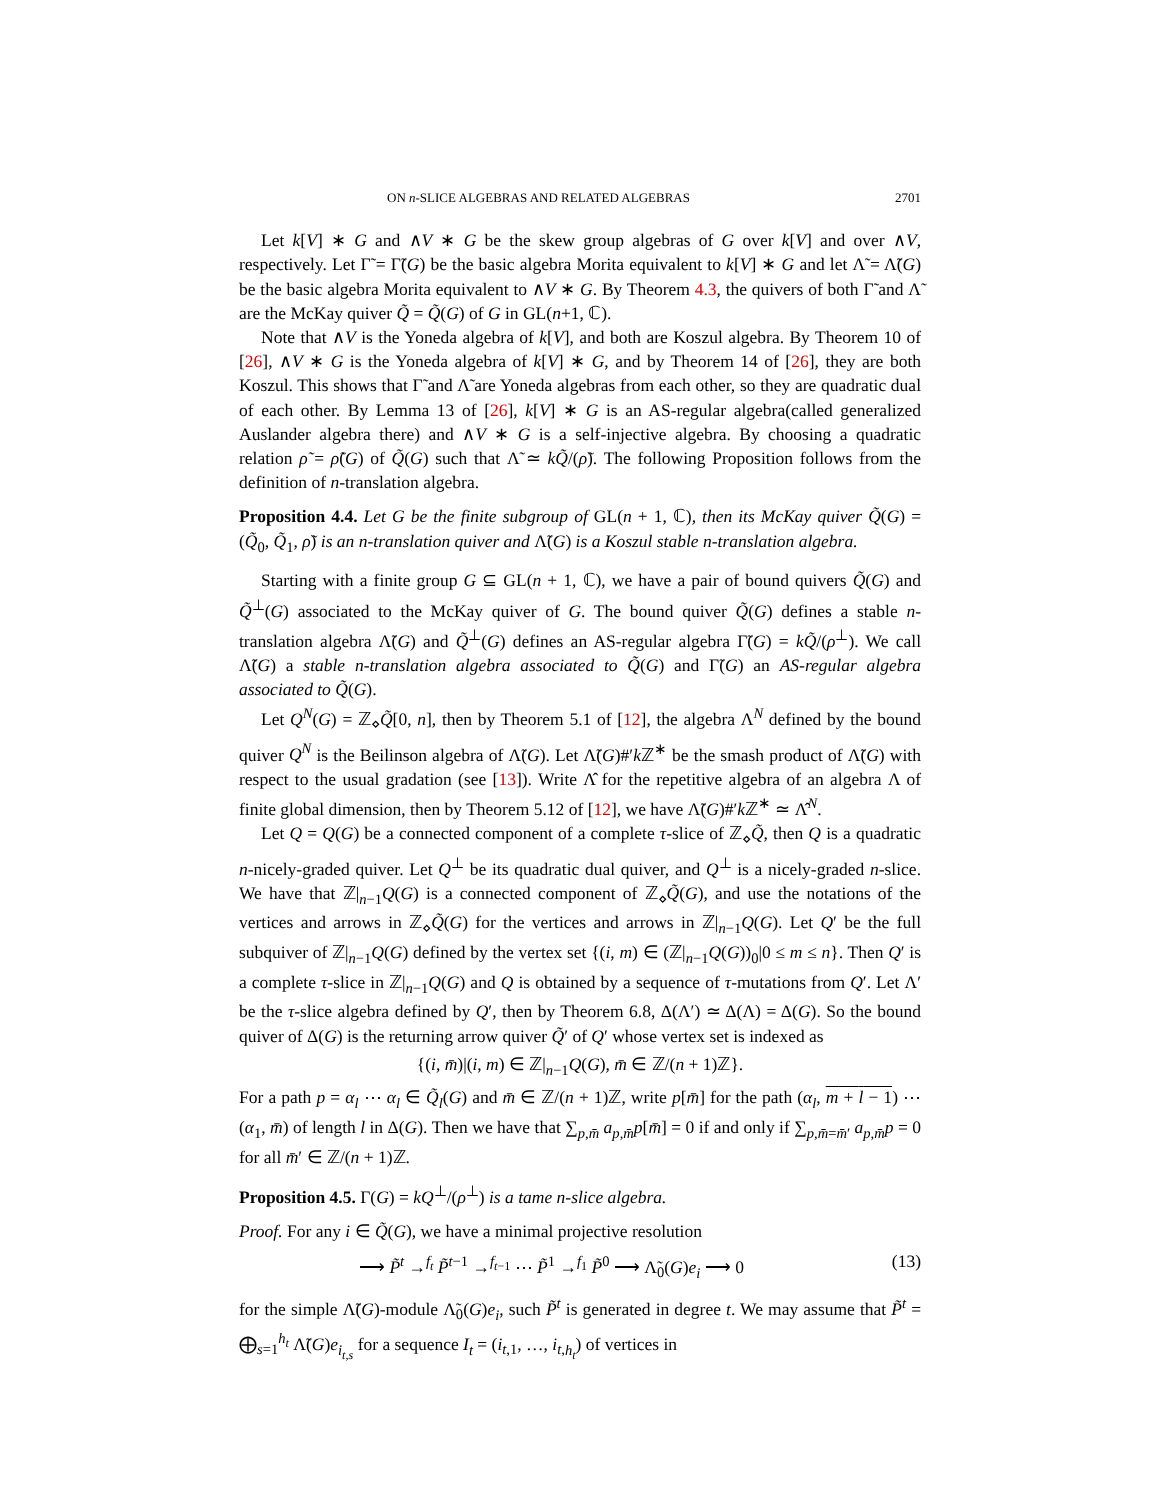ON n-SLICE ALGEBRAS AND RELATED ALGEBRAS 2701
Let k[V] ∗ G and ∧V ∗ G be the skew group algebras of G over k[V] and over ∧V, respectively. Let Γ̃ = Γ̃(G) be the basic algebra Morita equivalent to k[V] ∗ G and let Λ̃ = Λ̃(G) be the basic algebra Morita equivalent to ∧V ∗ G. By Theorem 4.3, the quivers of both Γ̃ and Λ̃ are the McKay quiver Q̃ = Q̃(G) of G in GL(n+1, ℂ).
Note that ∧V is the Yoneda algebra of k[V], and both are Koszul algebra. By Theorem 10 of [26], ∧V ∗ G is the Yoneda algebra of k[V] ∗ G, and by Theorem 14 of [26], they are both Koszul. This shows that Γ̃ and Λ̃ are Yoneda algebras from each other, so they are quadratic dual of each other. By Lemma 13 of [26], k[V] ∗ G is an AS-regular algebra(called generalized Auslander algebra there) and ∧V ∗ G is a self-injective algebra. By choosing a quadratic relation ρ̃ = ρ̃(G) of Q̃(G) such that Λ̃ ≃ kQ̃/(ρ̃). The following Proposition follows from the definition of n-translation algebra.
Proposition 4.4. Let G be the finite subgroup of GL(n + 1, ℂ), then its McKay quiver Q̃(G) = (Q̃<sub>0</sub>, Q̃<sub>1</sub>, ρ̃) is an n-translation quiver and Λ̃(G) is a Koszul stable n-translation algebra.
Starting with a finite group G ⊆ GL(n + 1, ℂ), we have a pair of bound quivers Q̃(G) and Q̃<sup>⊥</sup>(G) associated to the McKay quiver of G. The bound quiver Q̃(G) defines a stable n-translation algebra Λ̃(G) and Q̃<sup>⊥</sup>(G) defines an AS-regular algebra Γ̃(G) = kQ̃/(ρ<sup>⊥</sup>). We call Λ̃(G) a stable n-translation algebra associated to Q̃(G) and Γ̃(G) an AS-regular algebra associated to Q̃(G).
Let Q<sup>N</sup>(G) = ℤ<sub>⋄</sub>Q̃[0, n], then by Theorem 5.1 of [12], the algebra Λ<sup>N</sup> defined by the bound quiver Q<sup>N</sup> is the Beilinson algebra of Λ̃(G). Let Λ̃(G)#′k ℤ<sup>∗</sup> be the smash product of Λ̃(G) with respect to the usual gradation (see [13]). Write Λ̂ for the repetitive algebra of an algebra Λ of finite global dimension, then by Theorem 5.12 of [12], we have Λ̃(G)#′k ℤ<sup>∗</sup> ≃ Λ̂<sup>N</sup>.
Let Q = Q(G) be a connected component of a complete τ-slice of ℤ<sub>⋄</sub>Q̃, then Q is a quadratic n-nicely-graded quiver. Let Q<sup>⊥</sup> be its quadratic dual quiver, and Q<sup>⊥</sup> is a nicely-graded n-slice. We have that ℤ|<sub>n−1</sub>Q(G) is a connected component of ℤ<sub>⋄</sub>Q̃(G), and use the notations of the vertices and arrows in ℤ<sub>⋄</sub>Q̃(G) for the vertices and arrows in ℤ|<sub>n−1</sub>Q(G). Let Q′ be the full subquiver of ℤ|<sub>n−1</sub>Q(G) defined by the vertex set {(i, m) ∈ (ℤ|<sub>n−1</sub>Q(G))<sub>0</sub>|0 ≤ m ≤ n}. Then Q′ is a complete τ-slice in ℤ|<sub>n−1</sub>Q(G) and Q is obtained by a sequence of τ-mutations from Q′. Let Λ′ be the τ-slice algebra defined by Q′, then by Theorem 6.8, Δ(Λ′) ≃ Δ(Λ) = Δ(G). So the bound quiver of Δ(G) is the returning arrow quiver Q̃′ of Q′ whose vertex set is indexed as
{(i, m̄)|(i, m) ∈ ℤ|<sub>n−1</sub>Q(G), m̄ ∈ ℤ/(n + 1)ℤ}.
For a path p = α<sub>l</sub> ⋯ α<sub>l</sub> ∈ Q̃<sub>l</sub>(G) and m̄ ∈ ℤ/(n + 1)ℤ, write p[m̄] for the path (α<sub>l</sub>, m + l − 1) ⋯ (α<sub>1</sub>, m̄) of length l in Δ(G). Then we have that ∑<sub>p,m̄</sub> a<sub>p,m̄</sub>p[m̄] = 0 if and only if ∑<sub>p,m̄=m̄′</sub> a<sub>p,m̄</sub>p = 0 for all m̄′ ∈ ℤ/(n + 1)ℤ.
Proposition 4.5. Γ(G) = kQ<sup>⊥</sup>/(ρ<sup>⊥</sup>) is a tame n-slice algebra.
Proof. For any i ∈ Q̃(G), we have a minimal projective resolution
⟶ P̃<sup>t</sup> →<sup>f<sub>t</sub></sup> P̃<sup>t−1</sup> →<sup>f<sub>t−1</sub></sup> ⋯ P̃<sup>1</sup> →<sup>f<sub>1</sub></sup> P̃<sup>0</sup> ⟶ Λ̃<sub>0</sub>(G)e<sub>i</sub> ⟶ 0 (13)
for the simple Λ̃(G)-module Λ̃<sub>0</sub>(G)e<sub>i</sub>, such P̃<sup>t</sup> is generated in degree t. We may assume that P̃<sup>t</sup> = ⨁<sub>s=1</sub><sup>h<sub>t</sub></sup> Λ̃(G)e<sub>i<sub>t,s</sub></sub> for a sequence I<sub>t</sub> = (i<sub>t,1</sub>, …, i<sub>t,h<sub>t</sub></sub>) of vertices in